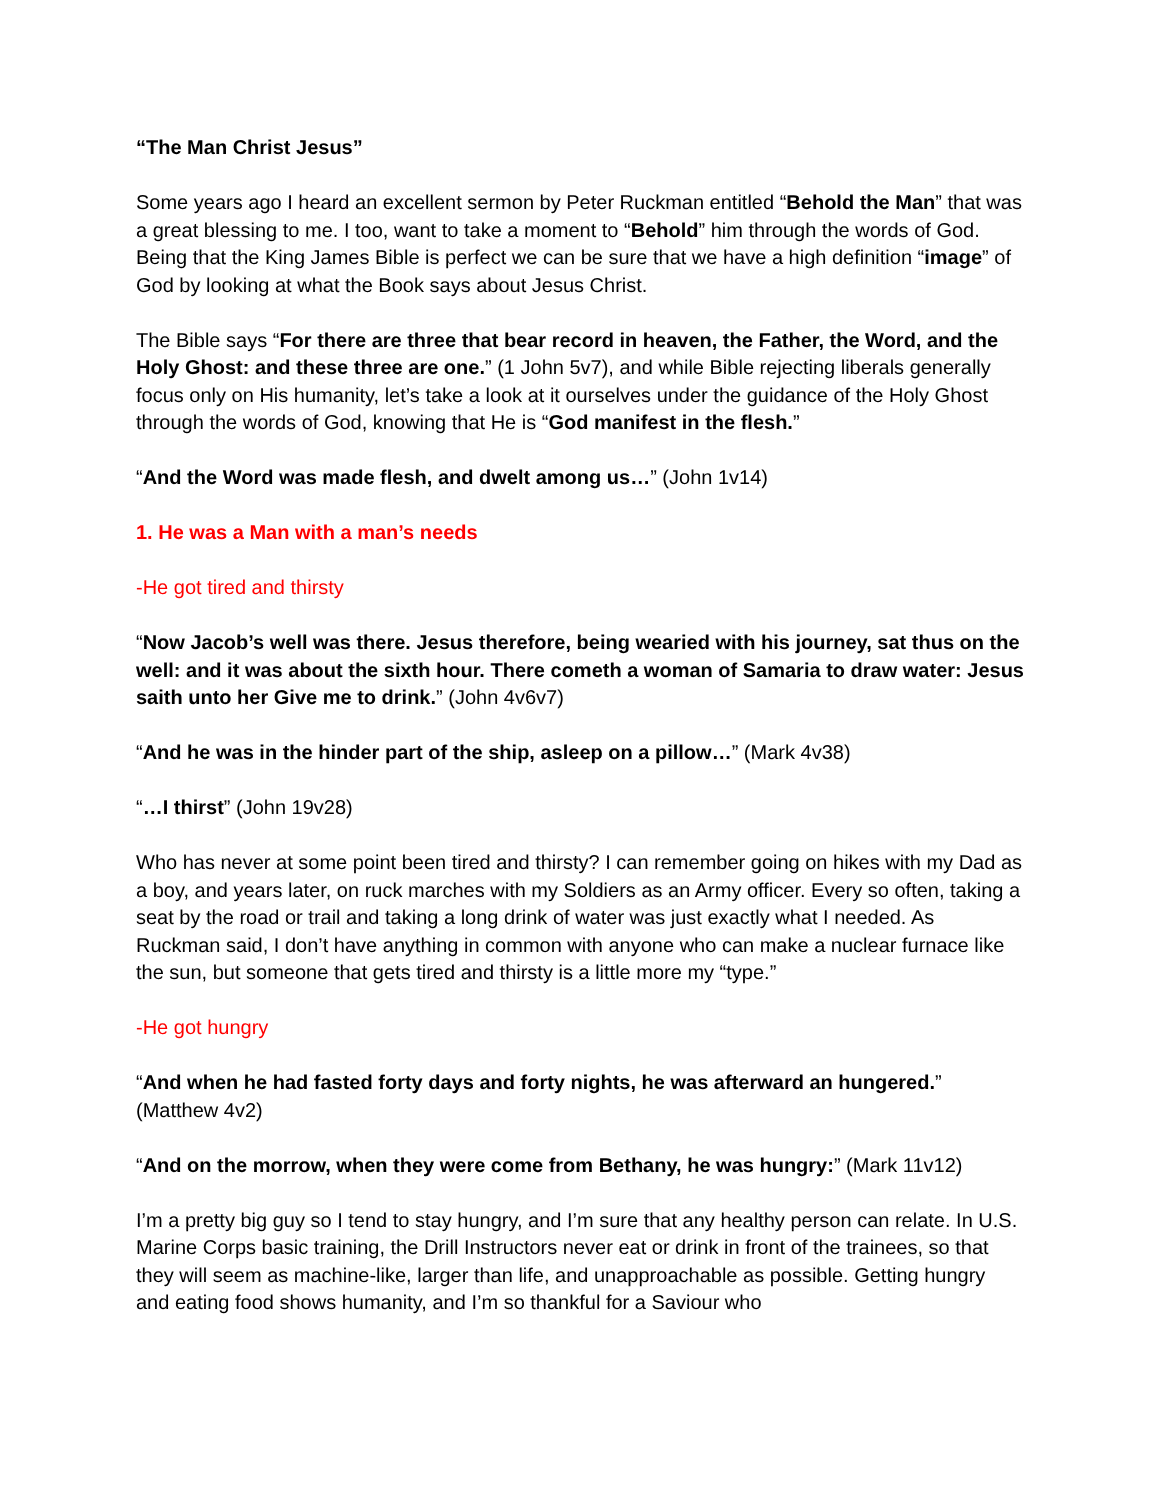“The Man Christ Jesus”
Some years ago I heard an excellent sermon by Peter Ruckman entitled “Behold the Man” that was a great blessing to me. I too, want to take a moment to “Behold” him through the words of God.
Being that the King James Bible is perfect we can be sure that we have a high definition “image” of God by looking at what the Book says about Jesus Christ.
The Bible says “For there are three that bear record in heaven, the Father, the Word, and the Holy Ghost: and these three are one.” (1 John 5v7), and while Bible rejecting liberals generally focus only on His humanity, let’s take a look at it ourselves under the guidance of the Holy Ghost through the words of God, knowing that He is “God manifest in the flesh.”
“And the Word was made flesh, and dwelt among us…” (John 1v14)
1. He was a Man with a man’s needs
-He got tired and thirsty
“Now Jacob’s well was there. Jesus therefore, being wearied with his journey, sat thus on the well: and it was about the sixth hour. There cometh a woman of Samaria to draw water: Jesus saith unto her Give me to drink.” (John 4v6v7)
“And he was in the hinder part of the ship, asleep on a pillow…” (Mark 4v38)
“…I thirst” (John 19v28)
Who has never at some point been tired and thirsty? I can remember going on hikes with my Dad as a boy, and years later, on ruck marches with my Soldiers as an Army officer. Every so often, taking a seat by the road or trail and taking a long drink of water was just exactly what I needed. As Ruckman said, I don’t have anything in common with anyone who can make a nuclear furnace like the sun, but someone that gets tired and thirsty is a little more my “type.”
-He got hungry
“And when he had fasted forty days and forty nights, he was afterward an hungered.” (Matthew 4v2)
“And on the morrow, when they were come from Bethany, he was hungry:” (Mark 11v12)
I’m a pretty big guy so I tend to stay hungry, and I’m sure that any healthy person can relate. In U.S. Marine Corps basic training, the Drill Instructors never eat or drink in front of the trainees, so that they will seem as machine-like, larger than life, and unapproachable as possible. Getting hungry and eating food shows humanity, and I’m so thankful for a Saviour who